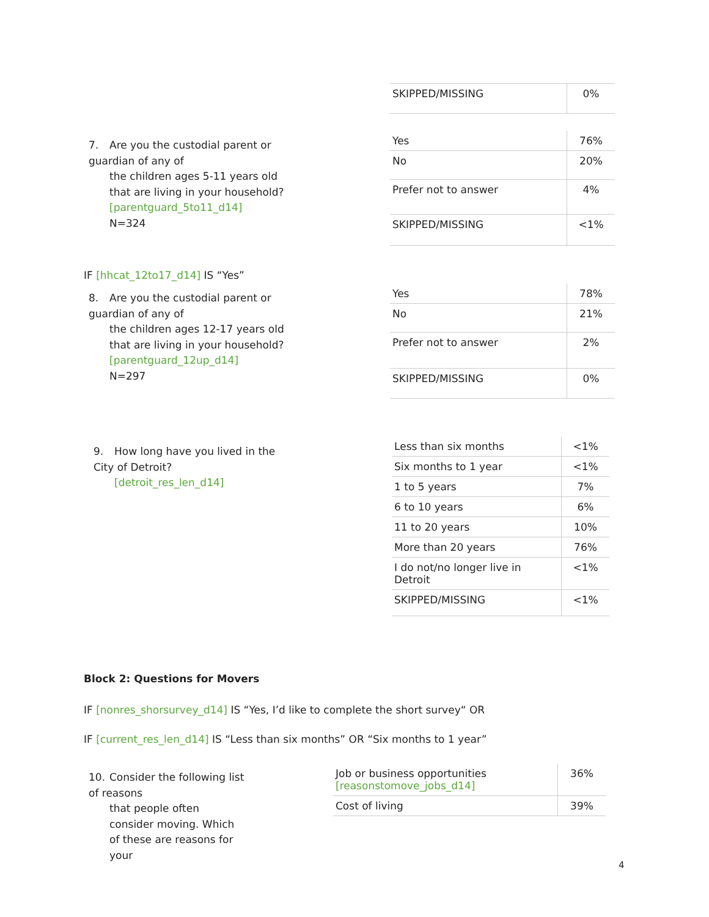| SKIPPED/MISSING | 0% |
7. Are you the custodial parent or guardian of any of
the children ages 5-11 years old that are living in your household?
[parentguard_5to11_d14]
N=324
| Yes | 76% |
| No | 20% |
| Prefer not to answer | 4% |
| SKIPPED/MISSING | <1% |
IF [hhcat_12to17_d14] IS “Yes”
8. Are you the custodial parent or guardian of any of
the children ages 12-17 years old that are living in your household?
[parentguard_12up_d14]
N=297
| Yes | 78% |
| No | 21% |
| Prefer not to answer | 2% |
| SKIPPED/MISSING | 0% |
9. How long have you lived in the City of Detroit?
[detroit_res_len_d14]
| Less than six months | <1% |
| Six months to 1 year | <1% |
| 1 to 5 years | 7% |
| 6 to 10 years | 6% |
| 11 to 20 years | 10% |
| More than 20 years | 76% |
| I do not/no longer live in Detroit | <1% |
| SKIPPED/MISSING | <1% |
Block 2: Questions for Movers
IF [nonres_shorsurvey_d14] IS “Yes, I’d like to complete the short survey“ OR
IF [current_res_len_d14] IS “Less than six months” OR “Six months to 1 year”
10. Consider the following list of reasons
that people often consider moving. Which of these are reasons for your
| Job or business opportunities [reasonstomove_jobs_d14] | 36% |
| Cost of living | 39% |
4